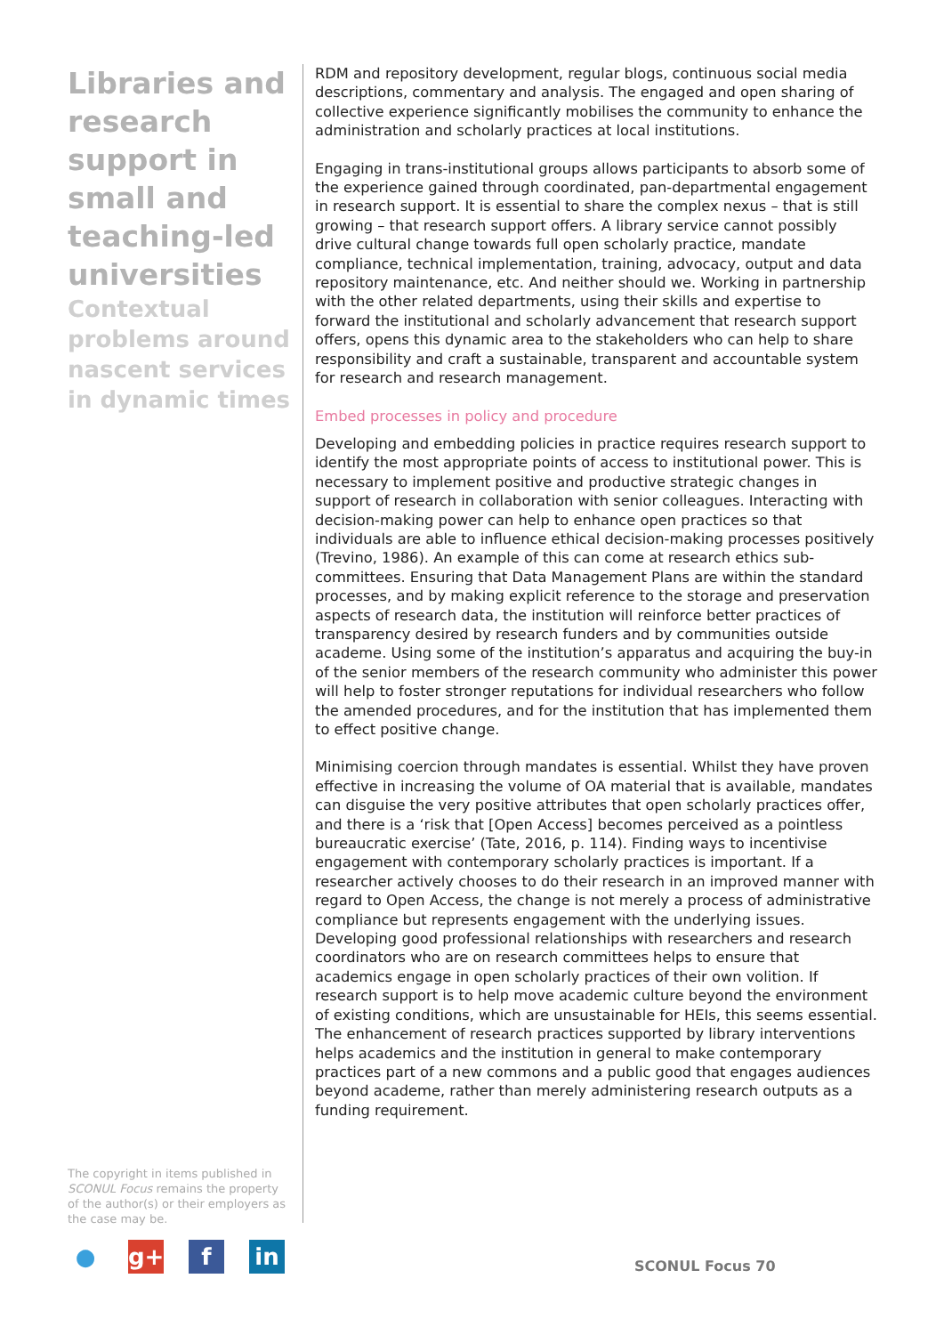Libraries and research support in small and teaching-led universities
Contextual problems around nascent services in dynamic times
RDM and repository development, regular blogs, continuous social media descriptions, commentary and analysis. The engaged and open sharing of collective experience significantly mobilises the community to enhance the administration and scholarly practices at local institutions.
Engaging in trans-institutional groups allows participants to absorb some of the experience gained through coordinated, pan-departmental engagement in research support. It is essential to share the complex nexus – that is still growing – that research support offers. A library service cannot possibly drive cultural change towards full open scholarly practice, mandate compliance, technical implementation, training, advocacy, output and data repository maintenance, etc. And neither should we. Working in partnership with the other related departments, using their skills and expertise to forward the institutional and scholarly advancement that research support offers, opens this dynamic area to the stakeholders who can help to share responsibility and craft a sustainable, transparent and accountable system for research and research management.
Embed processes in policy and procedure
Developing and embedding policies in practice requires research support to identify the most appropriate points of access to institutional power. This is necessary to implement positive and productive strategic changes in support of research in collaboration with senior colleagues. Interacting with decision-making power can help to enhance open practices so that individuals are able to influence ethical decision-making processes positively (Trevino, 1986). An example of this can come at research ethics sub-committees. Ensuring that Data Management Plans are within the standard processes, and by making explicit reference to the storage and preservation aspects of research data, the institution will reinforce better practices of transparency desired by research funders and by communities outside academe. Using some of the institution’s apparatus and acquiring the buy-in of the senior members of the research community who administer this power will help to foster stronger reputations for individual researchers who follow the amended procedures, and for the institution that has implemented them to effect positive change.
Minimising coercion through mandates is essential. Whilst they have proven effective in increasing the volume of OA material that is available, mandates can disguise the very positive attributes that open scholarly practices offer, and there is a ‘risk that [Open Access] becomes perceived as a pointless bureaucratic exercise’ (Tate, 2016, p. 114). Finding ways to incentivise engagement with contemporary scholarly practices is important. If a researcher actively chooses to do their research in an improved manner with regard to Open Access, the change is not merely a process of administrative compliance but represents engagement with the underlying issues. Developing good professional relationships with researchers and research coordinators who are on research committees helps to ensure that academics engage in open scholarly practices of their own volition. If research support is to help move academic culture beyond the environment of existing conditions, which are unsustainable for HEIs, this seems essential. The enhancement of research practices supported by library interventions helps academics and the institution in general to make contemporary practices part of a new commons and a public good that engages audiences beyond academe, rather than merely administering research outputs as a funding requirement.
The copyright in items published in SCONUL Focus remains the property of the author(s) or their employers as the case may be.
● g+ f in
SCONUL Focus 70